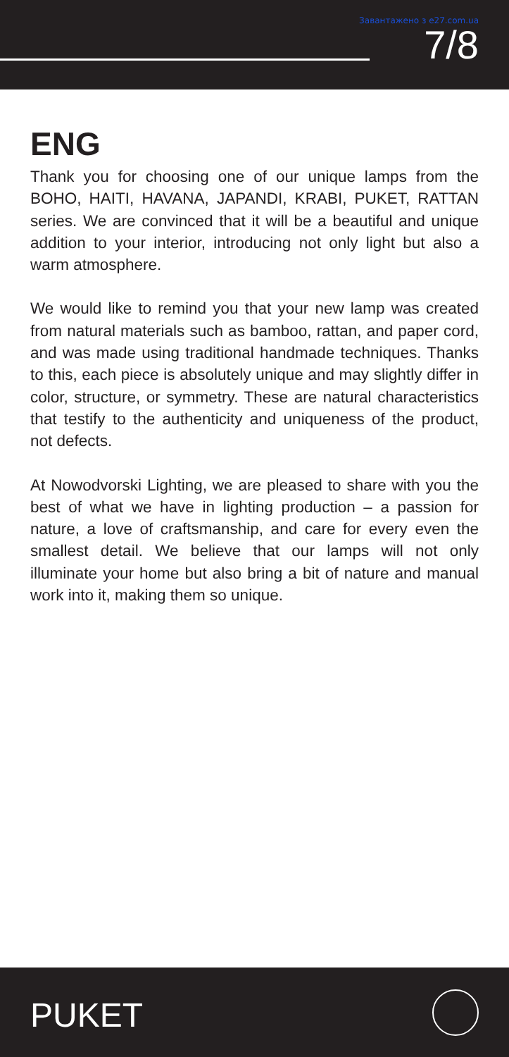Завантажено з e27.com.ua
7/8
ENG
Thank you for choosing one of our unique lamps from the BOHO, HAITI, HAVANA, JAPANDI, KRABI, PUKET, RATTAN series. We are convinced that it will be a beautiful and unique addition to your interior, introducing not only light but also a warm atmosphere.
We would like to remind you that your new lamp was created from natural materials such as bamboo, rattan, and paper cord, and was made using traditional handmade techniques. Thanks to this, each piece is absolutely unique and may slightly differ in color, structure, or symmetry. These are natural characteristics that testify to the authenticity and uniqueness of the product, not defects.
At Nowodvorski Lighting, we are pleased to share with you the best of what we have in lighting production – a passion for nature, a love of craftsmanship, and care for every even the smallest detail. We believe that our lamps will not only illuminate your home but also bring a bit of nature and manual work into it, making them so unique.
PUKET